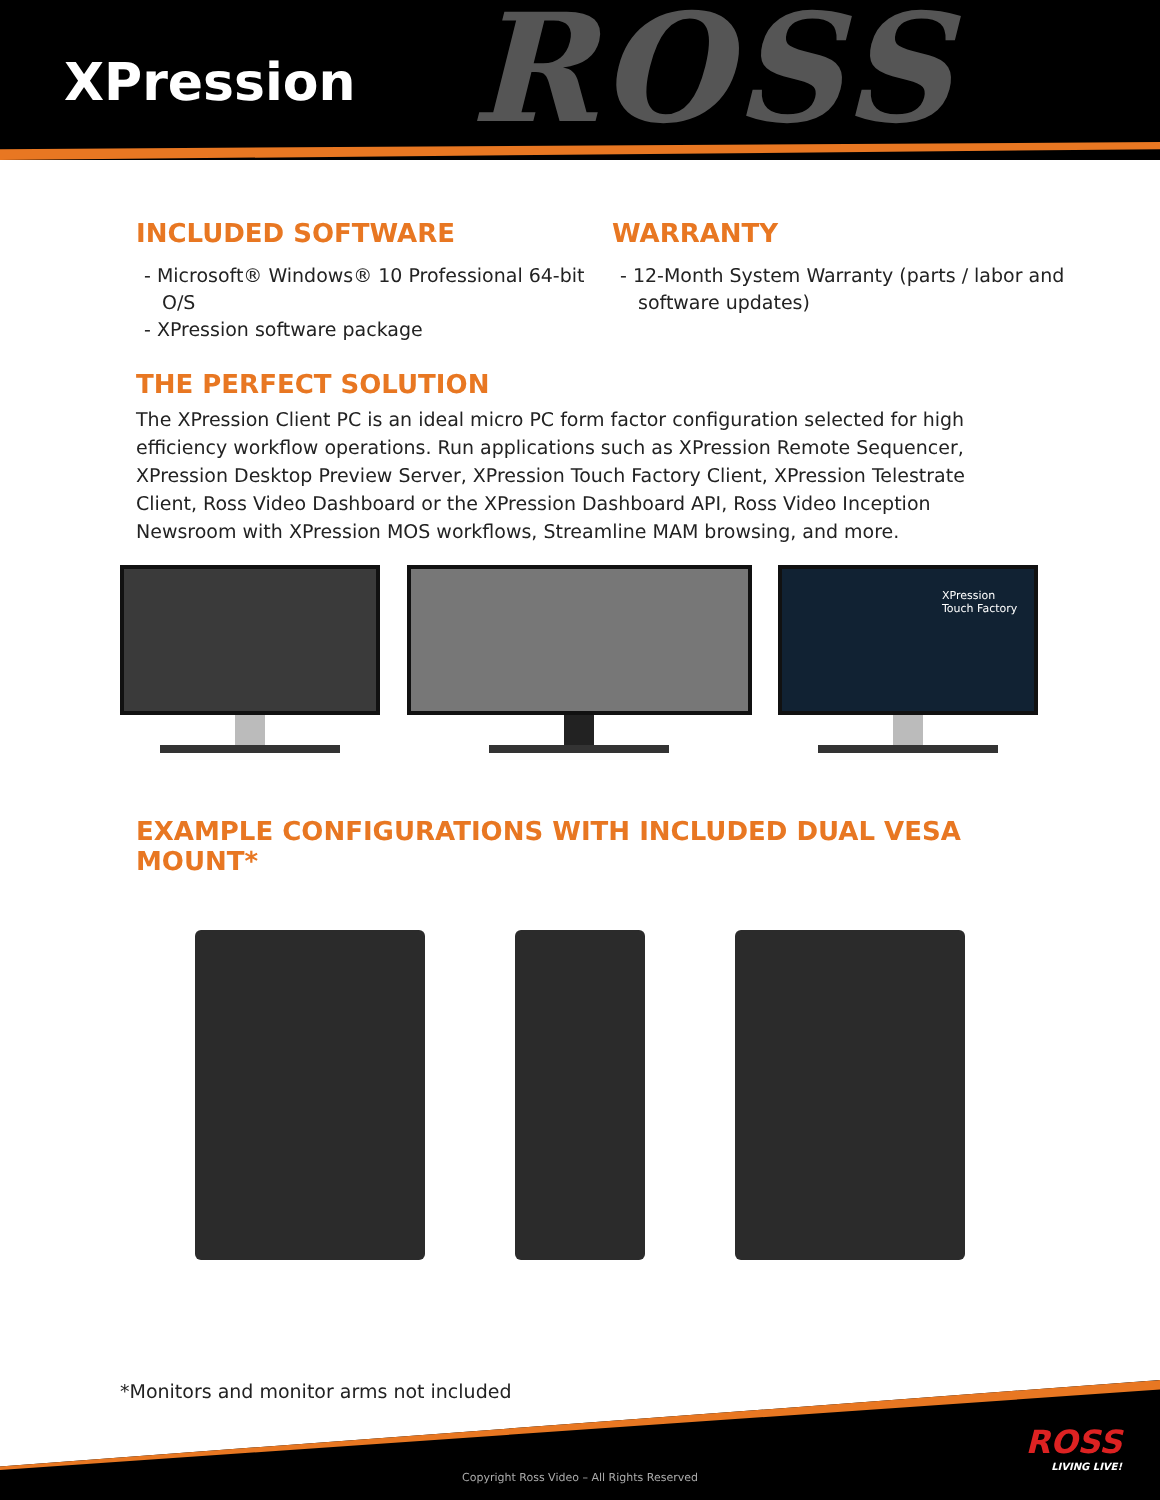ROSS
XPression
INCLUDED SOFTWARE
- Microsoft® Windows® 10 Professional 64-bit O/S
- XPression software package
WARRANTY
- 12-Month System Warranty (parts / labor and software updates)
THE PERFECT SOLUTION
The XPression Client PC is an ideal micro PC form factor configuration selected for high efficiency workflow operations. Run applications such as XPression Remote Sequencer, XPression Desktop Preview Server, XPression Touch Factory Client, XPression Telestrate Client, Ross Video Dashboard or the XPression Dashboard API, Ross Video Inception Newsroom with XPression MOS workflows, Streamline MAM browsing, and more.
XPression
Touch Factory
EXAMPLE CONFIGURATIONS WITH INCLUDED DUAL VESA MOUNT*
*Monitors and monitor arms not included
ROSS
LIVING LIVE!
Copyright Ross Video – All Rights Reserved